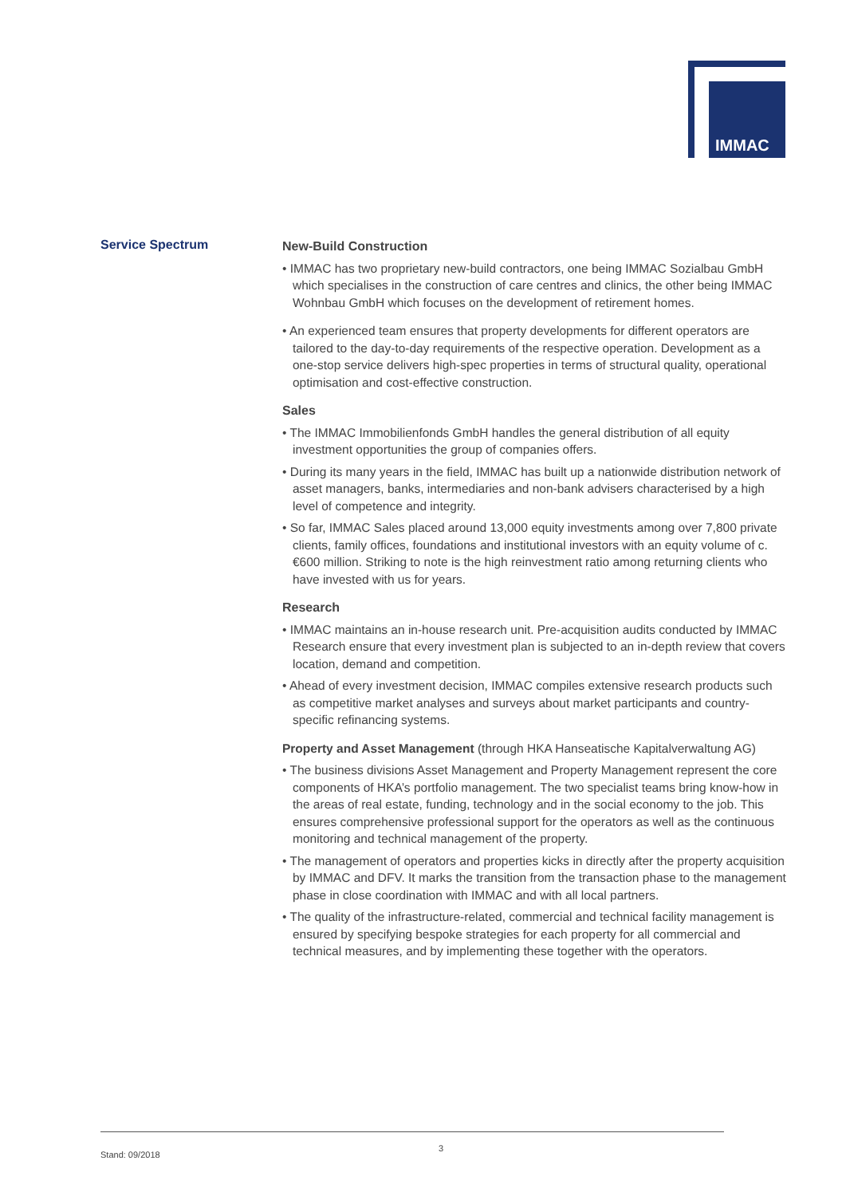IMMAC
Service Spectrum
New-Build Construction
• IMMAC has two proprietary new-build contractors, one being IMMAC Sozialbau GmbH which specialises in the construction of care centres and clinics, the other being IMMAC Wohnbau GmbH which focuses on the development of retirement homes.
• An experienced team ensures that property developments for different operators are tailored to the day-to-day requirements of the respective operation. Development as a one-stop service delivers high-spec properties in terms of structural quality, operational optimisation and cost-effective construction.
Sales
• The IMMAC Immobilienfonds GmbH handles the general distribution of all equity investment opportunities the group of companies offers.
• During its many years in the field, IMMAC has built up a nationwide distribution network of asset managers, banks, intermediaries and non-bank advisers characterised by a high level of competence and integrity.
• So far, IMMAC Sales placed around 13,000 equity investments among over 7,800 private clients, family offices, foundations and institutional investors with an equity volume of c. €600 million. Striking to note is the high reinvestment ratio among returning clients who have invested with us for years.
Research
• IMMAC maintains an in-house research unit. Pre-acquisition audits conducted by IMMAC Research ensure that every investment plan is subjected to an in-depth review that covers location, demand and competition.
• Ahead of every investment decision, IMMAC compiles extensive research products such as competitive market analyses and surveys about market participants and country-specific refinancing systems.
Property and Asset Management (through HKA Hanseatische Kapitalverwaltung AG)
• The business divisions Asset Management and Property Management represent the core components of HKA’s portfolio management. The two specialist teams bring know-how in the areas of real estate, funding, technology and in the social economy to the job. This ensures comprehensive professional support for the operators as well as the continuous monitoring and technical management of the property.
• The management of operators and properties kicks in directly after the property acquisition by IMMAC and DFV. It marks the transition from the transaction phase to the management phase in close coordination with IMMAC and with all local partners.
• The quality of the infrastructure-related, commercial and technical facility management is ensured by specifying bespoke strategies for each property for all commercial and technical measures, and by implementing these together with the operators.
Stand: 09/2018 3